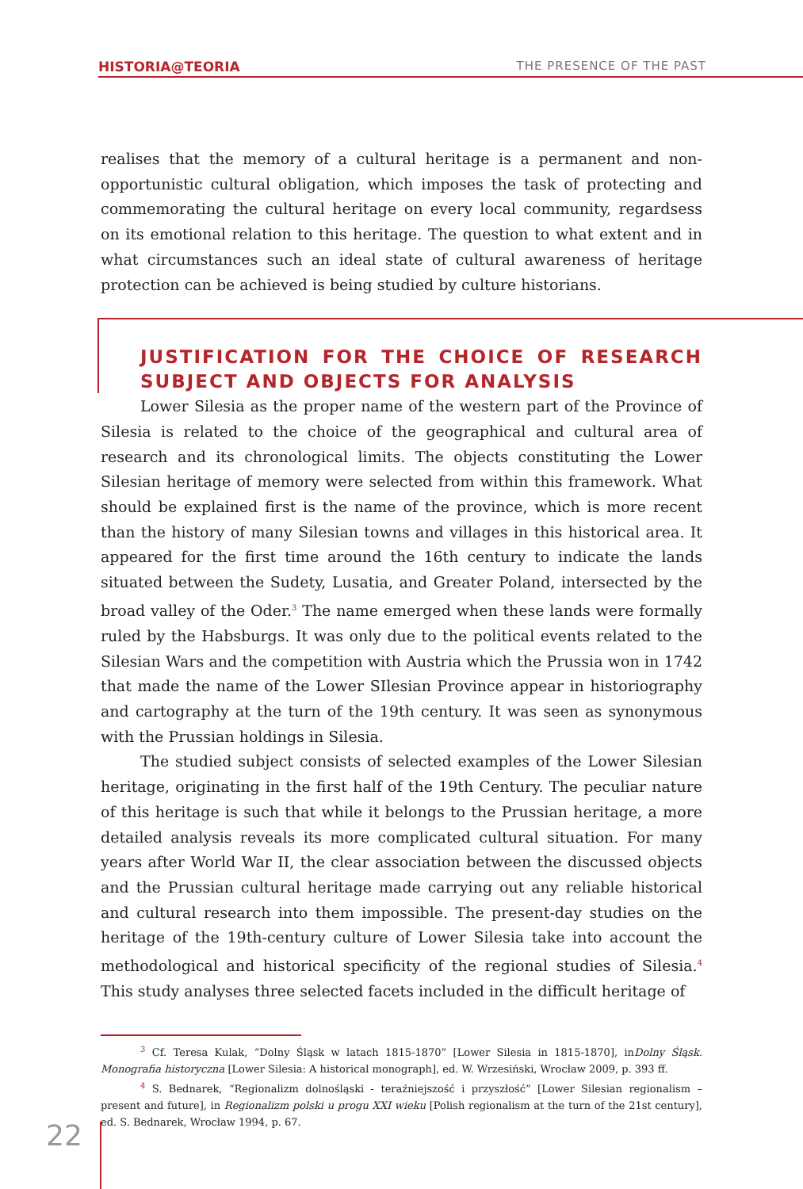HISTORIA@TEORIA THE PRESENCE OF THE PAST
realises that the memory of a cultural heritage is a permanent and non-opportunistic cultural obligation, which imposes the task of protecting and commemorating the cultural heritage on every local community, regardsess on its emotional relation to this heritage. The question to what extent and in what circumstances such an ideal state of cultural awareness of heritage protection can be achieved is being studied by culture historians.
JUSTIFICATION FOR THE CHOICE OF RESEARCH SUBJECT AND OBJECTS FOR ANALYSIS
Lower Silesia as the proper name of the western part of the Province of Silesia is related to the choice of the geographical and cultural area of research and its chronological limits. The objects constituting the Lower Silesian heritage of memory were selected from within this framework. What should be explained first is the name of the province, which is more recent than the history of many Silesian towns and villages in this historical area. It appeared for the first time around the 16th century to indicate the lands situated between the Sudety, Lusatia, and Greater Poland, intersected by the broad valley of the Oder.<sup>3</sup> The name emerged when these lands were formally ruled by the Habsburgs. It was only due to the political events related to the Silesian Wars and the competition with Austria which the Prussia won in 1742 that made the name of the Lower SIlesian Province appear in historiography and cartography at the turn of the 19th century. It was seen as synonymous with the Prussian holdings in Silesia.
The studied subject consists of selected examples of the Lower Silesian heritage, originating in the first half of the 19th Century. The peculiar nature of this heritage is such that while it belongs to the Prussian heritage, a more detailed analysis reveals its more complicated cultural situation. For many years after World War II, the clear association between the discussed objects and the Prussian cultural heritage made carrying out any reliable historical and cultural research into them impossible. The present-day studies on the heritage of the 19th-century culture of Lower Silesia take into account the methodological and historical specificity of the regional studies of Silesia.<sup>4</sup> This study analyses three selected facets included in the difficult heritage of
<sup>3</sup> Cf. Teresa Kulak, “Dolny Śląsk w latach 1815-1870” [Lower Silesia in 1815-1870], inDolny Śląsk. Monografia historyczna [Lower Silesia: A historical monograph], ed. W. Wrzesiński, Wrocław 2009, p. 393 ff.
<sup>4</sup> S. Bednarek, “Regionalizm dolnośląski - teraźniejszość i przyszłość” [Lower Silesian regionalism – present and future], in Regionalizm polski u progu XXI wieku [Polish regionalism at the turn of the 21st century], ed. S. Bednarek, Wrocław 1994, p. 67.
22